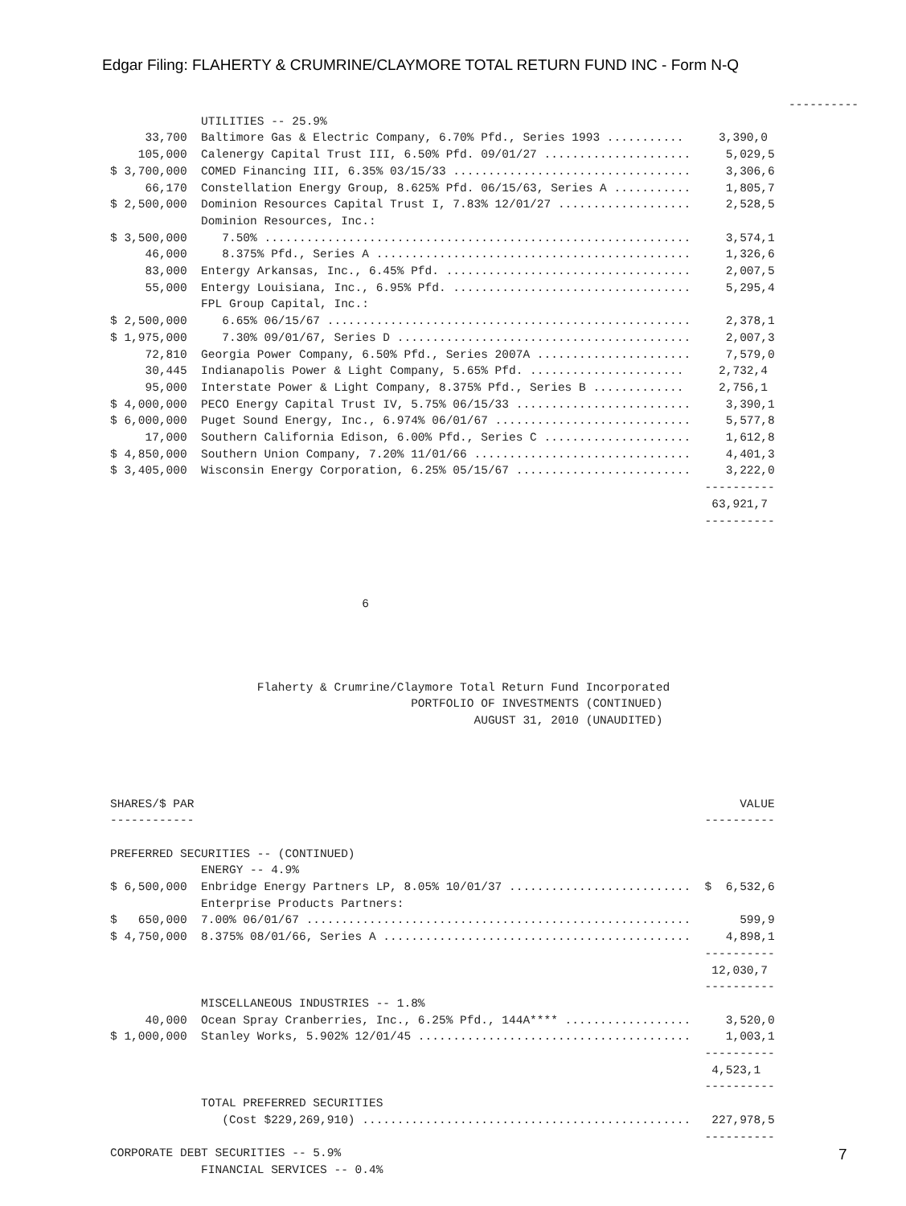Edgar Filing: FLAHERTY & CRUMRINE/CLAYMORE TOTAL RETURN FUND INC - Form N-Q
                                                                                                 ----------
             UTILITIES -- 25.9%
     33,700  Baltimore Gas & Electric Company, 6.70% Pfd., Series 1993 ...........     3,390,0
    105,000  Calenergy Capital Trust III, 6.50% Pfd. 09/01/27 .....................     5,029,5
$ 3,700,000  COMED Financing III, 6.35% 03/15/33 ..................................     3,306,6
     66,170  Constellation Energy Group, 8.625% Pfd. 06/15/63, Series A ...........     1,805,7
$ 2,500,000  Dominion Resources Capital Trust I, 7.83% 12/01/27 ...................     2,528,5
             Dominion Resources, Inc.:
$ 3,500,000     7.50% .............................................................     3,574,1
     46,000     8.375% Pfd., Series A .............................................     1,326,6
     83,000  Entergy Arkansas, Inc., 6.45% Pfd. ...................................     2,007,5
     55,000  Entergy Louisiana, Inc., 6.95% Pfd. ..................................     5,295,4
             FPL Group Capital, Inc.:
$ 2,500,000     6.65% 06/15/67 ....................................................     2,378,1
$ 1,975,000     7.30% 09/01/67, Series D ..........................................     2,007,3
     72,810  Georgia Power Company, 6.50% Pfd., Series 2007A ......................     7,579,0
     30,445  Indianapolis Power & Light Company, 5.65% Pfd. ......................     2,732,4
     95,000  Interstate Power & Light Company, 8.375% Pfd., Series B .............     2,756,1
$ 4,000,000  PECO Energy Capital Trust IV, 5.75% 06/15/33 .........................     3,390,1
$ 6,000,000  Puget Sound Energy, Inc., 6.974% 06/01/67 ............................     5,577,8
     17,000  Southern California Edison, 6.00% Pfd., Series C .....................     1,612,8
$ 4,850,000  Southern Union Company, 7.20% 11/01/66 ...............................     4,401,3
$ 3,405,000  Wisconsin Energy Corporation, 6.25% 05/15/67 .........................     3,222,0
                                                                                     ----------
                                                                                      63,921,7
                                                                                     ----------




                                    6




                     Flaherty & Crumrine/Claymore Total Return Fund Incorporated
                                           PORTFOLIO OF INVESTMENTS (CONTINUED)
                                                    AUGUST 31, 2010 (UNAUDITED)




SHARES/$ PAR                                                                              VALUE
------------                                                                         ----------

PREFERRED SECURITIES -- (CONTINUED)
             ENERGY -- 4.9%
$ 6,500,000  Enbridge Energy Partners LP, 8.05% 10/01/37 ..........................  $  6,532,6
             Enterprise Products Partners:
$   650,000  7.00% 06/01/67 .......................................................       599,9
$ 4,750,000  8.375% 08/01/66, Series A ............................................     4,898,1
                                                                                     ----------
                                                                                      12,030,7
                                                                                     ----------
             MISCELLANEOUS INDUSTRIES -- 1.8%
     40,000  Ocean Spray Cranberries, Inc., 6.25% Pfd., 144A**** ..................     3,520,0
$ 1,000,000  Stanley Works, 5.902% 12/01/45 .......................................     1,003,1
                                                                                     ----------
                                                                                      4,523,1
                                                                                     ----------
             TOTAL PREFERRED SECURITIES
                (Cost $229,269,910) ...............................................   227,978,5
                                                                                     ----------
CORPORATE DEBT SECURITIES -- 5.9%
             FINANCIAL SERVICES -- 0.4%
7